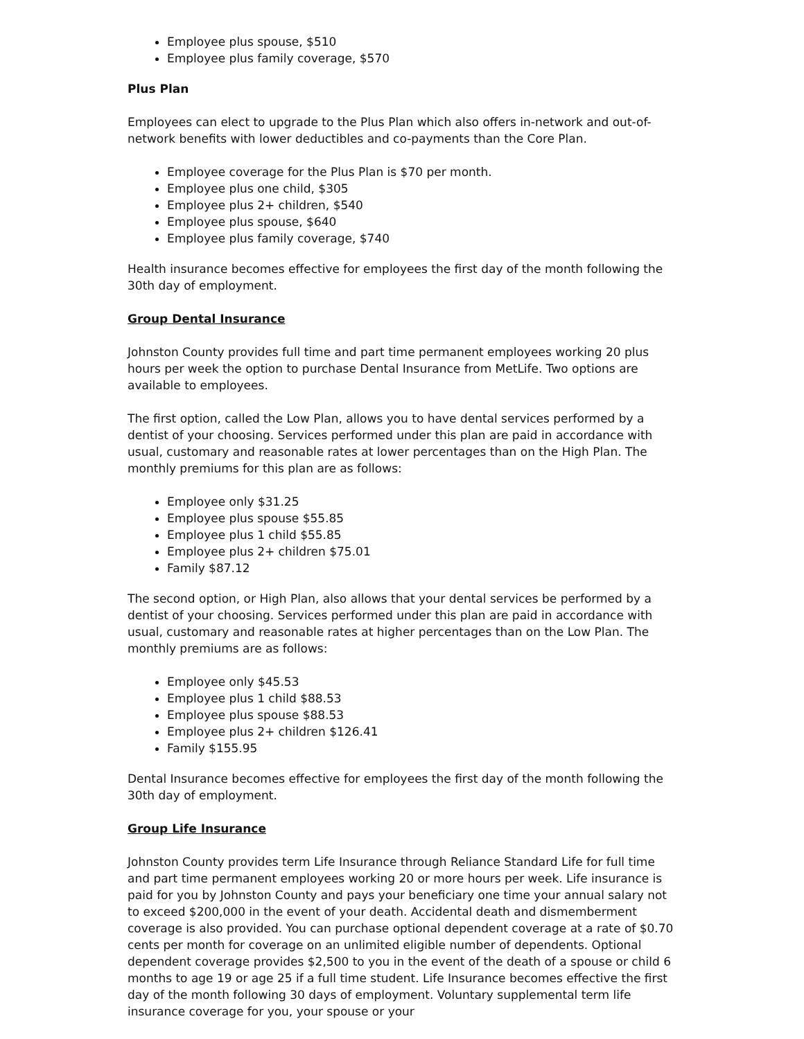Employee plus spouse, $510
Employee plus family coverage, $570
Plus Plan
Employees can elect to upgrade to the Plus Plan which also offers in-network and out-of-network benefits with lower deductibles and co-payments than the Core Plan.
Employee coverage for the Plus Plan is $70 per month.
Employee plus one child, $305
Employee plus 2+ children, $540
Employee plus spouse, $640
Employee plus family coverage, $740
Health insurance becomes effective for employees the first day of the month following the 30th day of employment.
Group Dental Insurance
Johnston County provides full time and part time permanent employees working 20 plus hours per week the option to purchase Dental Insurance from MetLife. Two options are available to employees.
The first option, called the Low Plan, allows you to have dental services performed by a dentist of your choosing. Services performed under this plan are paid in accordance with usual, customary and reasonable rates at lower percentages than on the High Plan. The monthly premiums for this plan are as follows:
Employee only $31.25
Employee plus spouse $55.85
Employee plus 1 child $55.85
Employee plus 2+ children $75.01
Family $87.12
The second option, or High Plan, also allows that your dental services be performed by a dentist of your choosing. Services performed under this plan are paid in accordance with usual, customary and reasonable rates at higher percentages than on the Low Plan. The monthly premiums are as follows:
Employee only $45.53
Employee plus 1 child $88.53
Employee plus spouse $88.53
Employee plus 2+ children $126.41
Family $155.95
Dental Insurance becomes effective for employees the first day of the month following the 30th day of employment.
Group Life Insurance
Johnston County provides term Life Insurance through Reliance Standard Life for full time and part time permanent employees working 20 or more hours per week. Life insurance is paid for you by Johnston County and pays your beneficiary one time your annual salary not to exceed $200,000 in the event of your death. Accidental death and dismemberment coverage is also provided. You can purchase optional dependent coverage at a rate of $0.70 cents per month for coverage on an unlimited eligible number of dependents. Optional dependent coverage provides $2,500 to you in the event of the death of a spouse or child 6 months to age 19 or age 25 if a full time student. Life Insurance becomes effective the first day of the month following 30 days of employment. Voluntary supplemental term life insurance coverage for you, your spouse or your